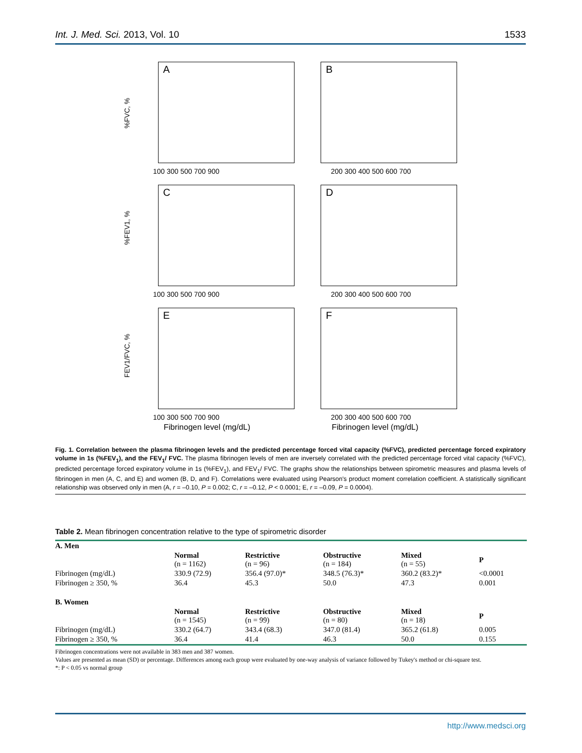Int. J. Med. Sci. 2013, Vol. 10 1533
A
%FVC, %
100 300 500 700 900
B
200 300 400 500 600 700
C
%FEV1, %
100 300 500 700 900
D
200 300 400 500 600 700
E
FEV1/FVC, %
100 300 500 700 900
F
200 300 400 500 600 700
Fibrinogen level (mg/dL) Fibrinogen level (mg/dL)
Fig. 1. Correlation between the plasma fibrinogen levels and the predicted percentage forced vital capacity (%FVC), predicted percentage forced expiratory volume in 1s (%FEV<sub>1</sub>), and the FEV<sub>1</sub>/ FVC. The plasma fibrinogen levels of men are inversely correlated with the predicted percentage forced vital capacity (%FVC), predicted percentage forced expiratory volume in 1s (%FEV<sub>1</sub>), and FEV<sub>1</sub>/ FVC. The graphs show the relationships between spirometric measures and plasma levels of fibrinogen in men (A, C, and E) and women (B, D, and F). Correlations were evaluated using Pearson's product moment correlation coefficient. A statistically significant relationship was observed only in men (A, r = –0.10, P = 0.002; C, r = –0.12, P < 0.0001; E, r = –0.09, P = 0.0004).
Table 2. Mean fibrinogen concentration relative to the type of spirometric disorder
| A. Men | | | | | |
| | Normal (n = 1162) | Restrictive (n = 96) | Obstructive (n = 184) | Mixed (n = 55) | P |
| Fibrinogen (mg/dL) | 330.9 (72.9) | 356.4 (97.0)* | 348.5 (76.3)* | 360.2 (83.2)* | <0.0001 |
| Fibrinogen ≥ 350, % | 36.4 | 45.3 | 50.0 | 47.3 | 0.001 |
| B. Women | | | | | |
| | Normal (n = 1545) | Restrictive (n = 99) | Obstructive (n = 80) | Mixed (n = 18) | P |
| Fibrinogen (mg/dL) | 330.2 (64.7) | 343.4 (68.3) | 347.0 (81.4) | 365.2 (61.8) | 0.005 |
| Fibrinogen ≥ 350, % | 36.4 | 41.4 | 46.3 | 50.0 | 0.155 |
Fibrinogen concentrations were not available in 383 men and 387 women.
Values are presented as mean (SD) or percentage. Differences among each group were evaluated by one-way analysis of variance followed by Tukey's method or chi-square test.
*: P < 0.05 vs normal group
http://www.medsci.org